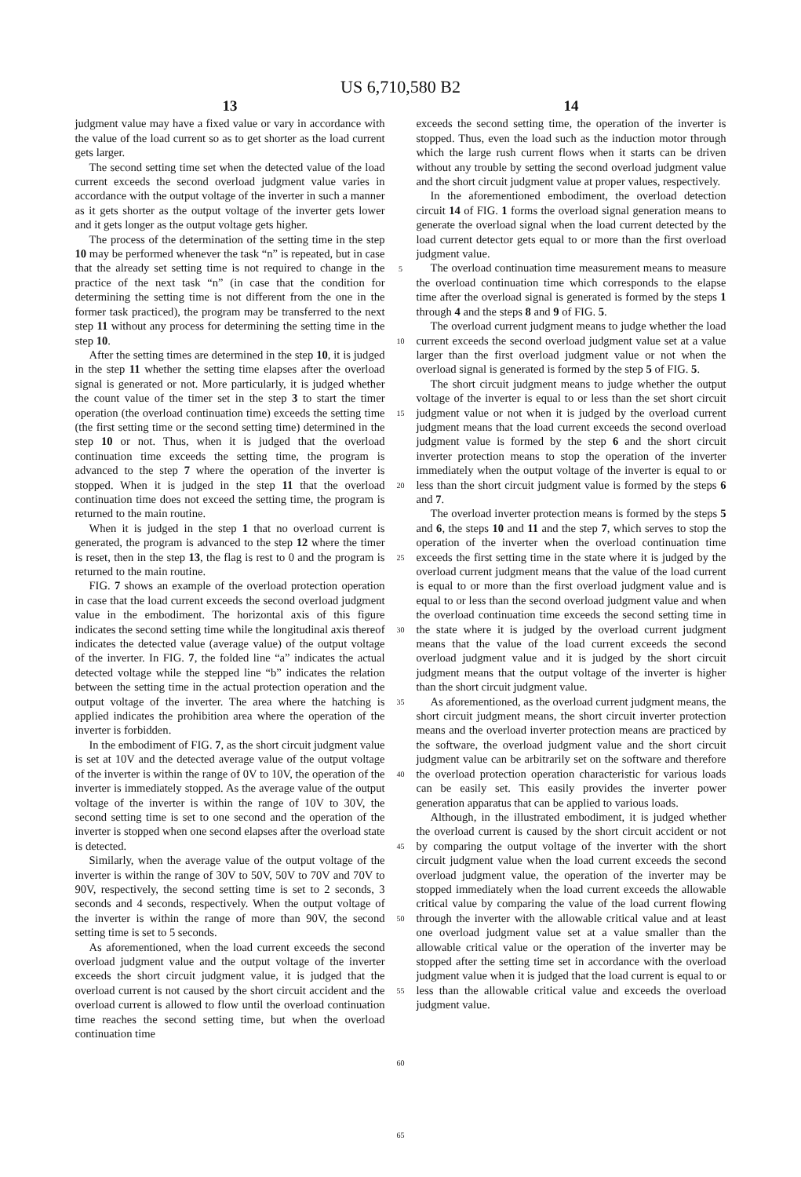US 6,710,580 B2
13
judgment value may have a fixed value or vary in accordance with the value of the load current so as to get shorter as the load current gets larger.
The second setting time set when the detected value of the load current exceeds the second overload judgment value varies in accordance with the output voltage of the inverter in such a manner as it gets shorter as the output voltage of the inverter gets lower and it gets longer as the output voltage gets higher.
The process of the determination of the setting time in the step 10 may be performed whenever the task “n” is repeated, but in case that the already set setting time is not required to change in the practice of the next task “n” (in case that the condition for determining the setting time is not different from the one in the former task practiced), the program may be transferred to the next step 11 without any process for determining the setting time in the step 10.
After the setting times are determined in the step 10, it is judged in the step 11 whether the setting time elapses after the overload signal is generated or not. More particularly, it is judged whether the count value of the timer set in the step 3 to start the timer operation (the overload continuation time) exceeds the setting time (the first setting time or the second setting time) determined in the step 10 or not. Thus, when it is judged that the overload continuation time exceeds the setting time, the program is advanced to the step 7 where the operation of the inverter is stopped. When it is judged in the step 11 that the overload continuation time does not exceed the setting time, the program is returned to the main routine.
When it is judged in the step 1 that no overload current is generated, the program is advanced to the step 12 where the timer is reset, then in the step 13, the flag is rest to 0 and the program is returned to the main routine.
FIG. 7 shows an example of the overload protection operation in case that the load current exceeds the second overload judgment value in the embodiment. The horizontal axis of this figure indicates the second setting time while the longitudinal axis thereof indicates the detected value (average value) of the output voltage of the inverter. In FIG. 7, the folded line “a” indicates the actual detected voltage while the stepped line “b” indicates the relation between the setting time in the actual protection operation and the output voltage of the inverter. The area where the hatching is applied indicates the prohibition area where the operation of the inverter is forbidden.
In the embodiment of FIG. 7, as the short circuit judgment value is set at 10V and the detected average value of the output voltage of the inverter is within the range of 0V to 10V, the operation of the inverter is immediately stopped. As the average value of the output voltage of the inverter is within the range of 10V to 30V, the second setting time is set to one second and the operation of the inverter is stopped when one second elapses after the overload state is detected.
Similarly, when the average value of the output voltage of the inverter is within the range of 30V to 50V, 50V to 70V and 70V to 90V, respectively, the second setting time is set to 2 seconds, 3 seconds and 4 seconds, respectively. When the output voltage of the inverter is within the range of more than 90V, the second setting time is set to 5 seconds.
As aforementioned, when the load current exceeds the second overload judgment value and the output voltage of the inverter exceeds the short circuit judgment value, it is judged that the overload current is not caused by the short circuit accident and the overload current is allowed to flow until the overload continuation time reaches the second setting time, but when the overload continuation time
5
10
15
20
25
30
35
40
45
50
55
60
65
14
exceeds the second setting time, the operation of the inverter is stopped. Thus, even the load such as the induction motor through which the large rush current flows when it starts can be driven without any trouble by setting the second overload judgment value and the short circuit judgment value at proper values, respectively.
In the aforementioned embodiment, the overload detection circuit 14 of FIG. 1 forms the overload signal generation means to generate the overload signal when the load current detected by the load current detector gets equal to or more than the first overload judgment value.
The overload continuation time measurement means to measure the overload continuation time which corresponds to the elapse time after the overload signal is generated is formed by the steps 1 through 4 and the steps 8 and 9 of FIG. 5.
The overload current judgment means to judge whether the load current exceeds the second overload judgment value set at a value larger than the first overload judgment value or not when the overload signal is generated is formed by the step 5 of FIG. 5.
The short circuit judgment means to judge whether the output voltage of the inverter is equal to or less than the set short circuit judgment value or not when it is judged by the overload current judgment means that the load current exceeds the second overload judgment value is formed by the step 6 and the short circuit inverter protection means to stop the operation of the inverter immediately when the output voltage of the inverter is equal to or less than the short circuit judgment value is formed by the steps 6 and 7.
The overload inverter protection means is formed by the steps 5 and 6, the steps 10 and 11 and the step 7, which serves to stop the operation of the inverter when the overload continuation time exceeds the first setting time in the state where it is judged by the overload current judgment means that the value of the load current is equal to or more than the first overload judgment value and is equal to or less than the second overload judgment value and when the overload continuation time exceeds the second setting time in the state where it is judged by the overload current judgment means that the value of the load current exceeds the second overload judgment value and it is judged by the short circuit judgment means that the output voltage of the inverter is higher than the short circuit judgment value.
As aforementioned, as the overload current judgment means, the short circuit judgment means, the short circuit inverter protection means and the overload inverter protection means are practiced by the software, the overload judgment value and the short circuit judgment value can be arbitrarily set on the software and therefore the overload protection operation characteristic for various loads can be easily set. This easily provides the inverter power generation apparatus that can be applied to various loads.
Although, in the illustrated embodiment, it is judged whether the overload current is caused by the short circuit accident or not by comparing the output voltage of the inverter with the short circuit judgment value when the load current exceeds the second overload judgment value, the operation of the inverter may be stopped immediately when the load current exceeds the allowable critical value by comparing the value of the load current flowing through the inverter with the allowable critical value and at least one overload judgment value set at a value smaller than the allowable critical value or the operation of the inverter may be stopped after the setting time set in accordance with the overload judgment value when it is judged that the load current is equal to or less than the allowable critical value and exceeds the overload judgment value.